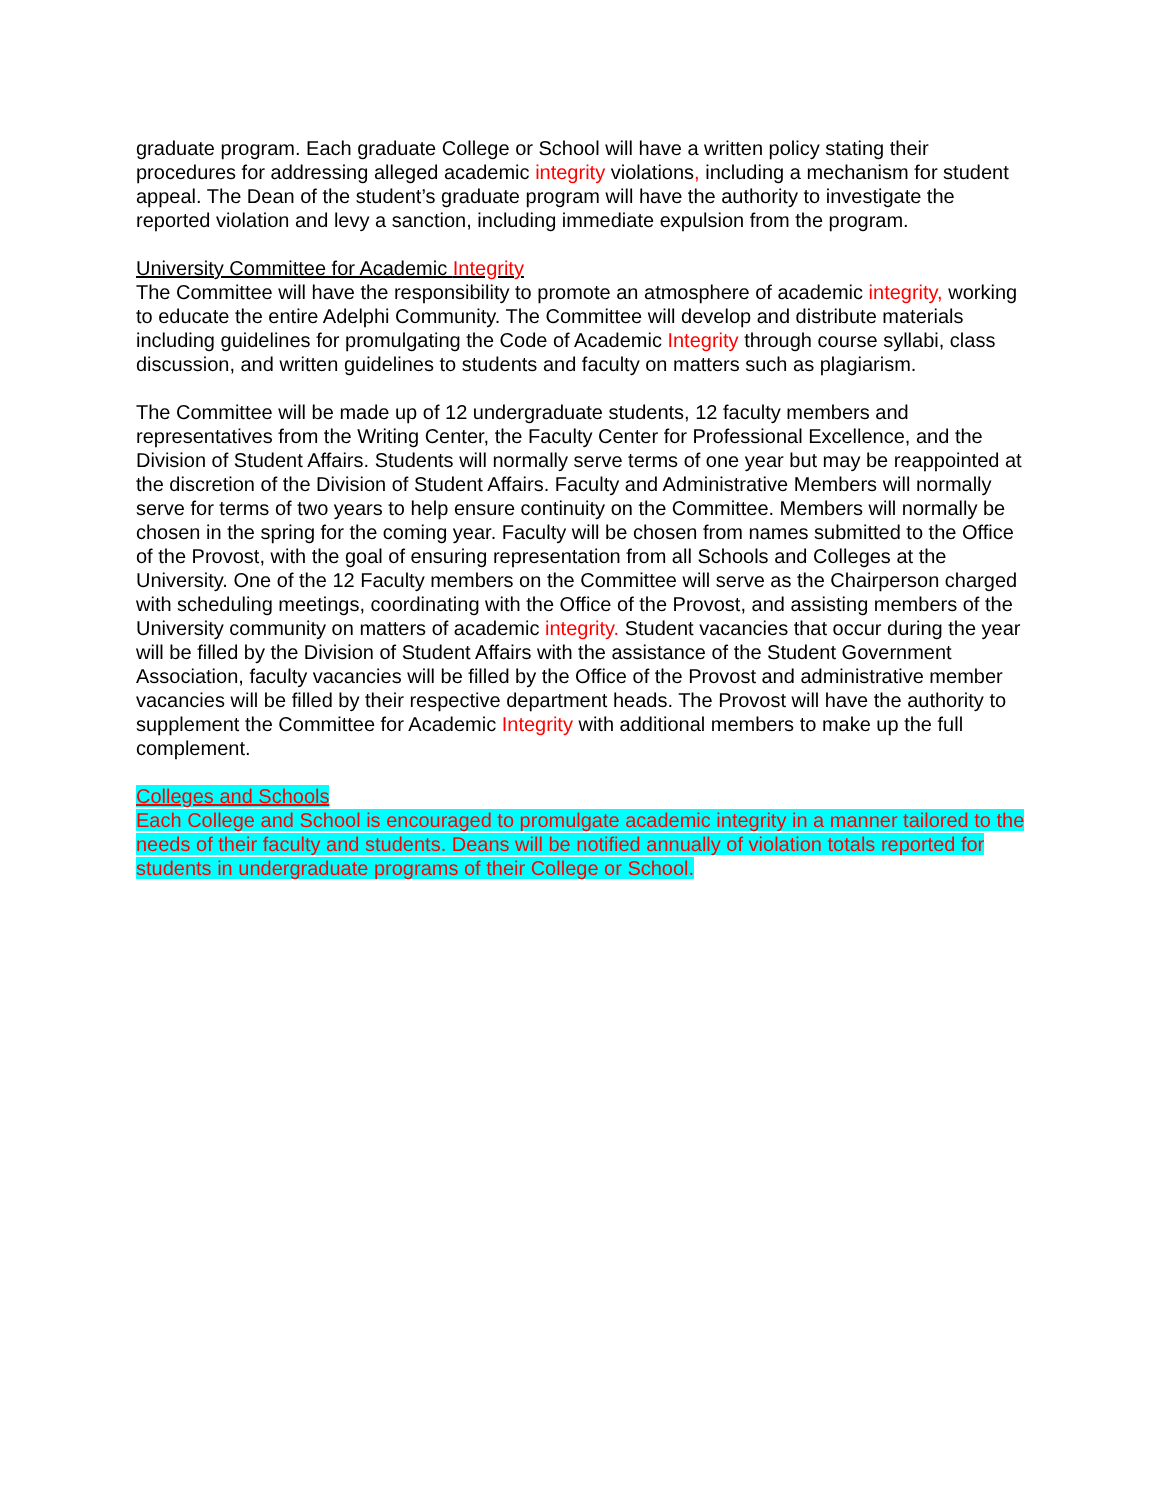graduate program. Each graduate College or School will have a written policy stating their procedures for addressing alleged academic integrity violations, including a mechanism for student appeal. The Dean of the student’s graduate program will have the authority to investigate the reported violation and levy a sanction, including immediate expulsion from the program.
University Committee for Academic Integrity
The Committee will have the responsibility to promote an atmosphere of academic integrity, working to educate the entire Adelphi Community. The Committee will develop and distribute materials including guidelines for promulgating the Code of Academic Integrity through course syllabi, class discussion, and written guidelines to students and faculty on matters such as plagiarism.
The Committee will be made up of 12 undergraduate students, 12 faculty members and representatives from the Writing Center, the Faculty Center for Professional Excellence, and the Division of Student Affairs. Students will normally serve terms of one year but may be reappointed at the discretion of the Division of Student Affairs. Faculty and Administrative Members will normally serve for terms of two years to help ensure continuity on the Committee. Members will normally be chosen in the spring for the coming year. Faculty will be chosen from names submitted to the Office of the Provost, with the goal of ensuring representation from all Schools and Colleges at the University. One of the 12 Faculty members on the Committee will serve as the Chairperson charged with scheduling meetings, coordinating with the Office of the Provost, and assisting members of the University community on matters of academic integrity. Student vacancies that occur during the year will be filled by the Division of Student Affairs with the assistance of the Student Government Association, faculty vacancies will be filled by the Office of the Provost and administrative member vacancies will be filled by their respective department heads. The Provost will have the authority to supplement the Committee for Academic Integrity with additional members to make up the full complement.
Colleges and Schools
Each College and School is encouraged to promulgate academic integrity in a manner tailored to the needs of their faculty and students. Deans will be notified annually of violation totals reported for students in undergraduate programs of their College or School.